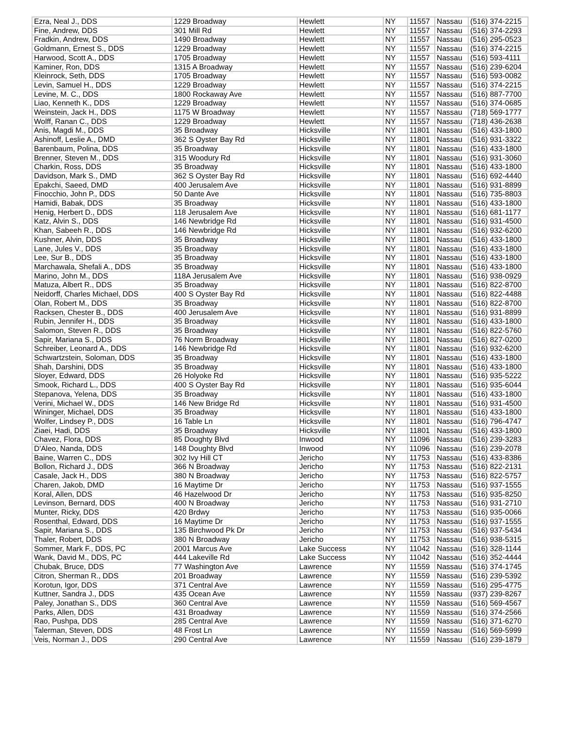| Ezra, Neal J., DDS | 1229 Broadway | Hewlett | NY | 11557 | Nassau | (516) 374-2215 |
| Fine, Andrew, DDS | 301 Mill Rd | Hewlett | NY | 11557 | Nassau | (516) 374-2293 |
| Fradkin, Andrew, DDS | 1490 Broadway | Hewlett | NY | 11557 | Nassau | (516) 295-0523 |
| Goldmann, Ernest S., DDS | 1229 Broadway | Hewlett | NY | 11557 | Nassau | (516) 374-2215 |
| Harwood, Scott A., DDS | 1705 Broadway | Hewlett | NY | 11557 | Nassau | (516) 593-4111 |
| Kaminer, Ron, DDS | 1315 A Broadway | Hewlett | NY | 11557 | Nassau | (516) 239-6204 |
| Kleinrock, Seth, DDS | 1705 Broadway | Hewlett | NY | 11557 | Nassau | (516) 593-0082 |
| Levin, Samuel H., DDS | 1229 Broadway | Hewlett | NY | 11557 | Nassau | (516) 374-2215 |
| Levine, M. C., DDS | 1800 Rockaway Ave | Hewlett | NY | 11557 | Nassau | (516) 887-7700 |
| Liao, Kenneth K., DDS | 1229 Broadway | Hewlett | NY | 11557 | Nassau | (516) 374-0685 |
| Weinstein, Jack H., DDS | 1175 W Broadway | Hewlett | NY | 11557 | Nassau | (718) 569-1777 |
| Wolff, Ranan C., DDS | 1229 Broadway | Hewlett | NY | 11557 | Nassau | (718) 436-2638 |
| Anis, Magdi M., DDS | 35 Broadway | Hicksville | NY | 11801 | Nassau | (516) 433-1800 |
| Ashinoff, Leslie A., DMD | 362 S Oyster Bay Rd | Hicksville | NY | 11801 | Nassau | (516) 931-3322 |
| Barenbaum, Polina, DDS | 35 Broadway | Hicksville | NY | 11801 | Nassau | (516) 433-1800 |
| Brenner, Steven M., DDS | 315 Woodury Rd | Hicksville | NY | 11801 | Nassau | (516) 931-3060 |
| Charkin, Ross, DDS | 35 Broadway | Hicksville | NY | 11801 | Nassau | (516) 433-1800 |
| Davidson, Mark S., DMD | 362 S Oyster Bay Rd | Hicksville | NY | 11801 | Nassau | (516) 692-4440 |
| Epakchi, Saeed, DMD | 400 Jerusalem Ave | Hicksville | NY | 11801 | Nassau | (516) 931-8899 |
| Finocchio, John P., DDS | 50 Dante Ave | Hicksville | NY | 11801 | Nassau | (516) 735-8803 |
| Hamidi, Babak, DDS | 35 Broadway | Hicksville | NY | 11801 | Nassau | (516) 433-1800 |
| Henig, Herbert D., DDS | 118 Jerusalem Ave | Hicksville | NY | 11801 | Nassau | (516) 681-1177 |
| Katz, Alvin S., DDS | 146 Newbridge Rd | Hicksville | NY | 11801 | Nassau | (516) 931-4500 |
| Khan, Sabeeh R., DDS | 146 Newbridge Rd | Hicksville | NY | 11801 | Nassau | (516) 932-6200 |
| Kushner, Alvin, DDS | 35 Broadway | Hicksville | NY | 11801 | Nassau | (516) 433-1800 |
| Lane, Jules V., DDS | 35 Broadway | Hicksville | NY | 11801 | Nassau | (516) 433-1800 |
| Lee, Sur B., DDS | 35 Broadway | Hicksville | NY | 11801 | Nassau | (516) 433-1800 |
| Marchawala, Shefali A., DDS | 35 Broadway | Hicksville | NY | 11801 | Nassau | (516) 433-1800 |
| Marino, John M., DDS | 118A Jerusalem Ave | Hicksville | NY | 11801 | Nassau | (516) 938-0929 |
| Matuza, Albert R., DDS | 35 Broadway | Hicksville | NY | 11801 | Nassau | (516) 822-8700 |
| Neidorff, Charles Michael, DDS | 400 S Oyster Bay Rd | Hicksville | NY | 11801 | Nassau | (516) 822-4488 |
| Olan, Robert M., DDS | 35 Broadway | Hicksville | NY | 11801 | Nassau | (516) 822-8700 |
| Racksen, Chester B., DDS | 400 Jerusalem Ave | Hicksville | NY | 11801 | Nassau | (516) 931-8899 |
| Rubin, Jennifer H., DDS | 35 Broadway | Hicksville | NY | 11801 | Nassau | (516) 433-1800 |
| Salomon, Steven R., DDS | 35 Broadway | Hicksville | NY | 11801 | Nassau | (516) 822-5760 |
| Sapir, Mariana S., DDS | 76 Norm Broadway | Hicksville | NY | 11801 | Nassau | (516) 827-0200 |
| Schreiber, Leonard A., DDS | 146 Newbridge Rd | Hicksville | NY | 11801 | Nassau | (516) 932-6200 |
| Schwartzstein, Soloman, DDS | 35 Broadway | Hicksville | NY | 11801 | Nassau | (516) 433-1800 |
| Shah, Darshini, DDS | 35 Broadway | Hicksville | NY | 11801 | Nassau | (516) 433-1800 |
| Sloyer, Edward, DDS | 26 Holyoke Rd | Hicksville | NY | 11801 | Nassau | (516) 935-5222 |
| Smook, Richard L., DDS | 400 S Oyster Bay Rd | Hicksville | NY | 11801 | Nassau | (516) 935-6044 |
| Stepanova, Yelena, DDS | 35 Broadway | Hicksville | NY | 11801 | Nassau | (516) 433-1800 |
| Verini, Michael W., DDS | 146 New Bridge Rd | Hicksville | NY | 11801 | Nassau | (516) 931-4500 |
| Wininger, Michael, DDS | 35 Broadway | Hicksville | NY | 11801 | Nassau | (516) 433-1800 |
| Wolfer, Lindsey P., DDS | 16 Table Ln | Hicksville | NY | 11801 | Nassau | (516) 796-4747 |
| Ziaei, Hadi, DDS | 35 Broadway | Hicksville | NY | 11801 | Nassau | (516) 433-1800 |
| Chavez, Flora, DDS | 85 Doughty Blvd | Inwood | NY | 11096 | Nassau | (516) 239-3283 |
| D'Aleo, Nanda, DDS | 148 Doughty Blvd | Inwood | NY | 11096 | Nassau | (516) 239-2078 |
| Baine, Warren C., DDS | 302 Ivy Hill CT | Jericho | NY | 11753 | Nassau | (516) 433-8386 |
| Bollon, Richard J., DDS | 366 N Broadway | Jericho | NY | 11753 | Nassau | (516) 822-2131 |
| Casale, Jack H., DDS | 380 N Broadway | Jericho | NY | 11753 | Nassau | (516) 822-5757 |
| Charen, Jakob, DMD | 16 Maytime Dr | Jericho | NY | 11753 | Nassau | (516) 937-1555 |
| Koral, Allen, DDS | 46 Hazelwood Dr | Jericho | NY | 11753 | Nassau | (516) 935-8250 |
| Levinson, Bernard, DDS | 400 N Broadway | Jericho | NY | 11753 | Nassau | (516) 931-2710 |
| Munter, Ricky, DDS | 420 Brdwy | Jericho | NY | 11753 | Nassau | (516) 935-0066 |
| Rosenthal, Edward, DDS | 16 Maytime Dr | Jericho | NY | 11753 | Nassau | (516) 937-1555 |
| Sapir, Mariana S., DDS | 135 Birchwood Pk Dr | Jericho | NY | 11753 | Nassau | (516) 937-5434 |
| Thaler, Robert, DDS | 380 N Broadway | Jericho | NY | 11753 | Nassau | (516) 938-5315 |
| Sommer, Mark F., DDS, PC | 2001 Marcus Ave | Lake Success | NY | 11042 | Nassau | (516) 328-1144 |
| Wank, David M., DDS, PC | 444 Lakeville Rd | Lake Success | NY | 11042 | Nassau | (516) 352-4444 |
| Chubak, Bruce, DDS | 77 Washington Ave | Lawrence | NY | 11559 | Nassau | (516) 374-1745 |
| Citron, Sherman R., DDS | 201 Broadway | Lawrence | NY | 11559 | Nassau | (516) 239-5392 |
| Korotun, Igor, DDS | 371 Central Ave | Lawrence | NY | 11559 | Nassau | (516) 295-4775 |
| Kuttner, Sandra J., DDS | 435 Ocean Ave | Lawrence | NY | 11559 | Nassau | (937) 239-8267 |
| Paley, Jonathan S., DDS | 360 Central Ave | Lawrence | NY | 11559 | Nassau | (516) 569-4567 |
| Parks, Allen, DDS | 431 Broadway | Lawrence | NY | 11559 | Nassau | (516) 374-2566 |
| Rao, Pushpa, DDS | 285 Central Ave | Lawrence | NY | 11559 | Nassau | (516) 371-6270 |
| Talerman, Steven, DDS | 48 Frost Ln | Lawrence | NY | 11559 | Nassau | (516) 569-5999 |
| Veis, Norman J., DDS | 290 Central Ave | Lawrence | NY | 11559 | Nassau | (516) 239-1879 |